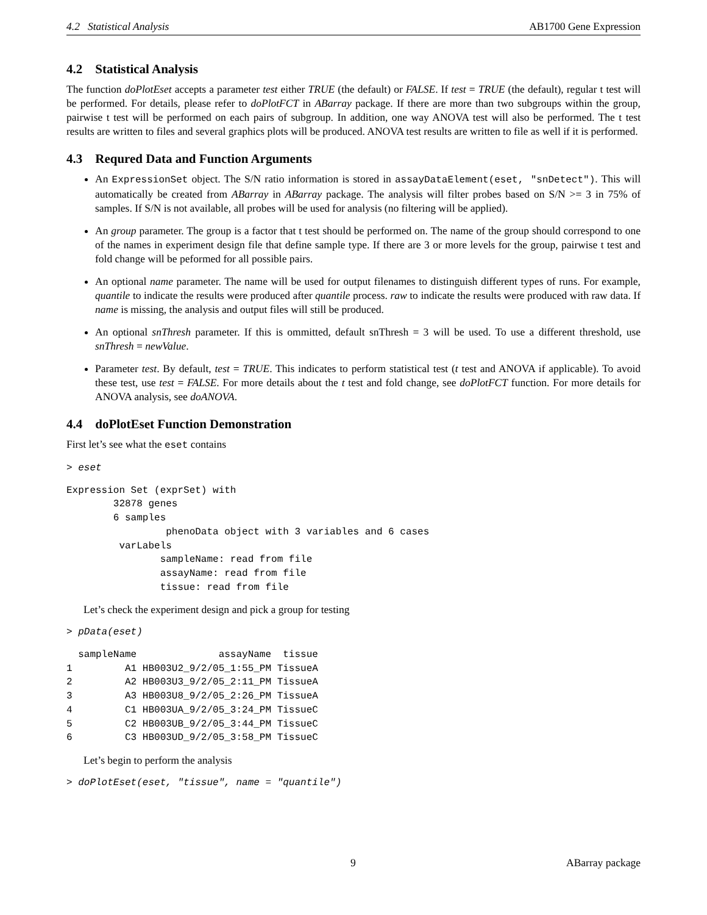4.2 Statistical Analysis AB1700 Gene Expression
4.2 Statistical Analysis
The function doPlotEset accepts a parameter test either TRUE (the default) or FALSE. If test = TRUE (the default), regular t test will be performed. For details, please refer to doPlotFCT in ABarray package. If there are more than two subgroups within the group, pairwise t test will be performed on each pairs of subgroup. In addition, one way ANOVA test will also be performed. The t test results are written to files and several graphics plots will be produced. ANOVA test results are written to file as well if it is performed.
4.3 Requred Data and Function Arguments
An ExpressionSet object. The S/N ratio information is stored in assayDataElement(eset, "snDetect"). This will automatically be created from ABarray in ABarray package. The analysis will filter probes based on S/N >= 3 in 75% of samples. If S/N is not available, all probes will be used for analysis (no filtering will be applied).
An group parameter. The group is a factor that t test should be performed on. The name of the group should correspond to one of the names in experiment design file that define sample type. If there are 3 or more levels for the group, pairwise t test and fold change will be peformed for all possible pairs.
An optional name parameter. The name will be used for output filenames to distinguish different types of runs. For example, quantile to indicate the results were produced after quantile process. raw to indicate the results were produced with raw data. If name is missing, the analysis and output files will still be produced.
An optional snThresh parameter. If this is ommitted, default snThresh = 3 will be used. To use a different threshold, use snThresh = newValue.
Parameter test. By default, test = TRUE. This indicates to perform statistical test (t test and ANOVA if applicable). To avoid these test, use test = FALSE. For more details about the t test and fold change, see doPlotFCT function. For more details for ANOVA analysis, see doANOVA.
4.4 doPlotEset Function Demonstration
First let’s see what the eset contains
> eset
Expression Set (exprSet) with
        32878 genes
        6 samples
                 phenoData object with 3 variables and 6 cases
         varLabels
                sampleName: read from file
                assayName: read from file
                tissue: read from file
Let’s check the experiment design and pick a group for testing
> pData(eset)
  sampleName              assayName  tissue
1         A1 HB003U2_9/2/05_1:55_PM TissueA
2         A2 HB003U3_9/2/05_2:11_PM TissueA
3         A3 HB003U8_9/2/05_2:26_PM TissueA
4         C1 HB003UA_9/2/05_3:24_PM TissueC
5         C2 HB003UB_9/2/05_3:44_PM TissueC
6         C3 HB003UD_9/2/05_3:58_PM TissueC
Let’s begin to perform the analysis
> doPlotEset(eset, "tissue", name = "quantile")
9 ABarray package